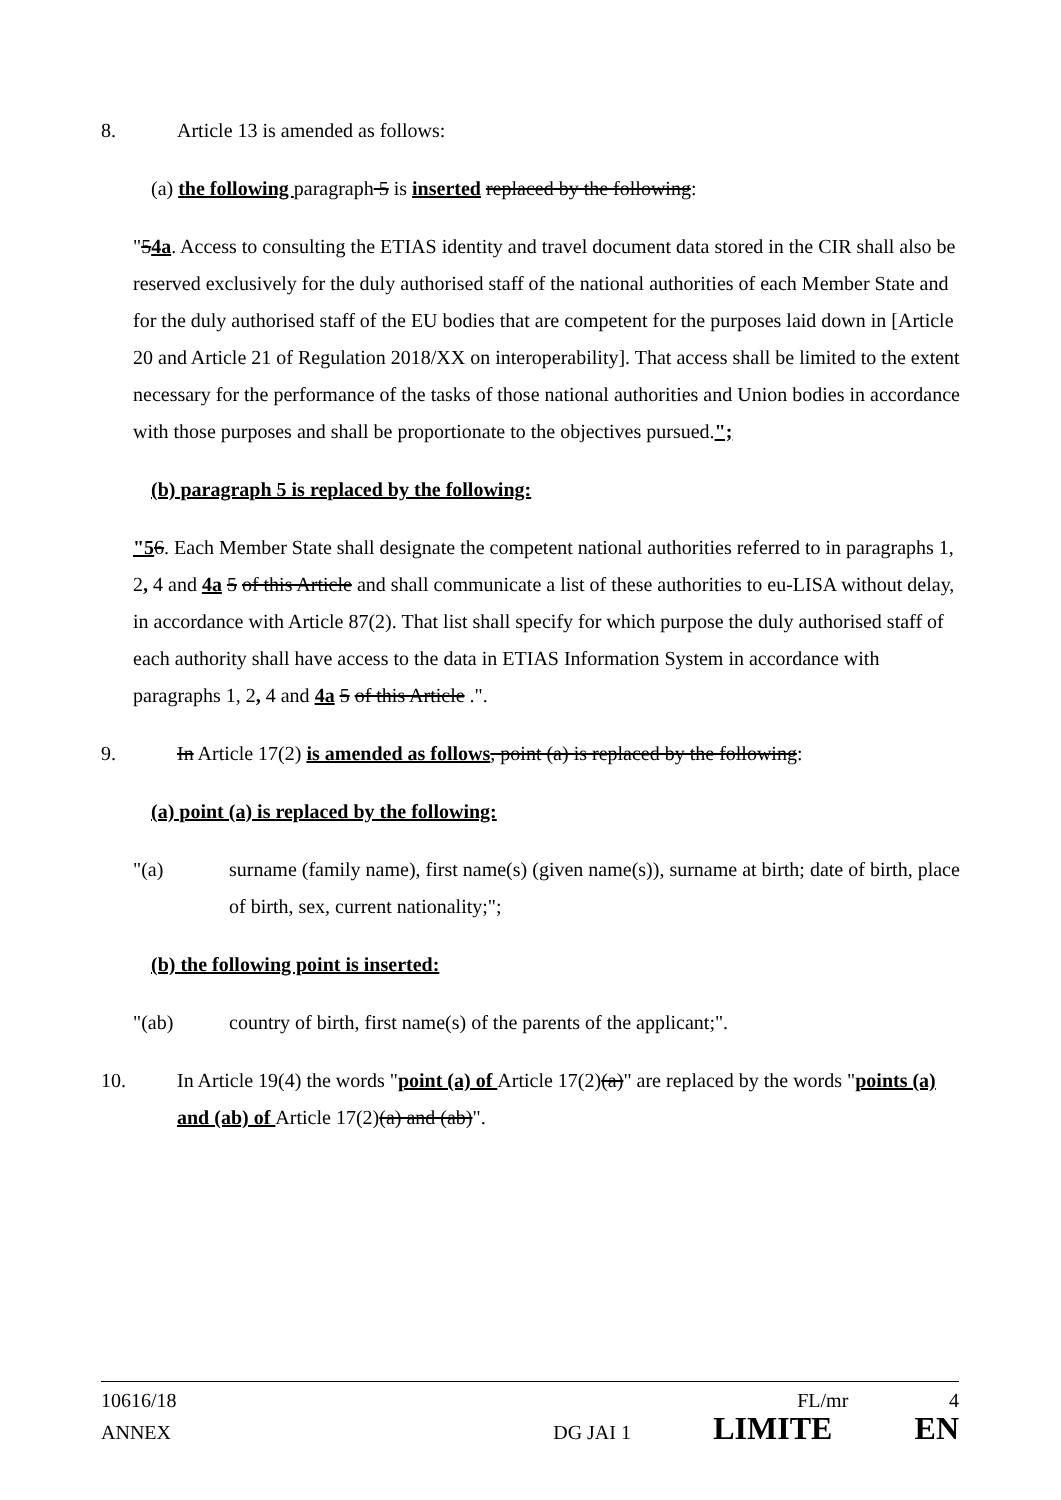8. Article 13 is amended as follows:
(a) the following paragraph 5 is inserted replaced by the following:
"54a. Access to consulting the ETIAS identity and travel document data stored in the CIR shall also be reserved exclusively for the duly authorised staff of the national authorities of each Member State and for the duly authorised staff of the EU bodies that are competent for the purposes laid down in [Article 20 and Article 21 of Regulation 2018/XX on interoperability]. That access shall be limited to the extent necessary for the performance of the tasks of those national authorities and Union bodies in accordance with those purposes and shall be proportionate to the objectives pursued.";
(b) paragraph 5 is replaced by the following:
"56. Each Member State shall designate the competent national authorities referred to in paragraphs 1, 2, 4 and 4a 5 of this Article and shall communicate a list of these authorities to eu-LISA without delay, in accordance with Article 87(2). That list shall specify for which purpose the duly authorised staff of each authority shall have access to the data in ETIAS Information System in accordance with paragraphs 1, 2, 4 and 4a 5 of this Article .".
9. In Article 17(2) is amended as follows, point (a) is replaced by the following:
(a) point (a) is replaced by the following:
"(a) surname (family name), first name(s) (given name(s)), surname at birth; date of birth, place of birth, sex, current nationality;";
(b) the following point is inserted:
"(ab) country of birth, first name(s) of the parents of the applicant;".
10. In Article 19(4) the words "point (a) of Article 17(2)(a)" are replaced by the words "points (a) and (ab) of Article 17(2)(a) and (ab)".
10616/18 FL/mr 4
ANNEX DG JAI 1 LIMITE EN